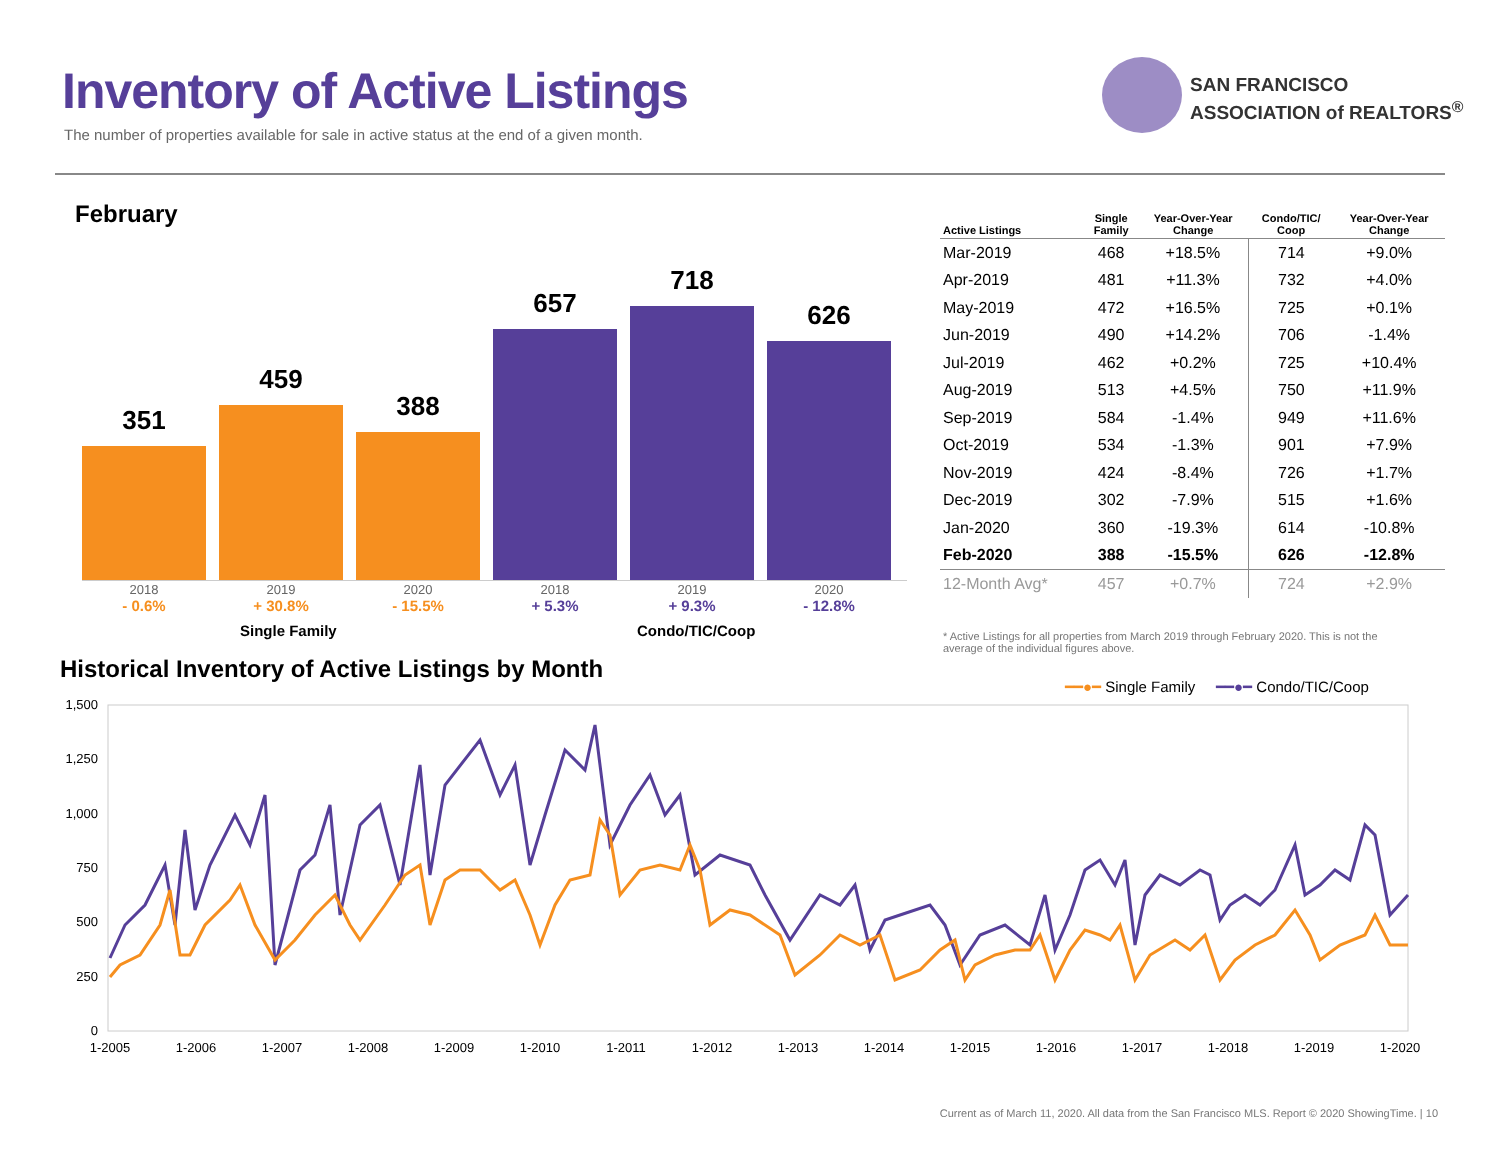Inventory of Active Listings
The number of properties available for sale in active status at the end of a given month.
SAN FRANCISCO
ASSOCIATION of REALTORS<sup>®</sup>
February
351
459
388
657
718
626
2018
- 0.6%
2019
+ 30.8%
2020
- 15.5%
2018
+ 5.3%
2019
+ 9.3%
2020
- 12.8%
Single Family Condo/TIC/Coop
| Active Listings | Single Family | Year-Over-Year Change | Condo/TIC/ Coop | Year-Over-Year Change |
| --- | --- | --- | --- | --- |
| Mar-2019 | 468 | +18.5% | 714 | +9.0% |
| Apr-2019 | 481 | +11.3% | 732 | +4.0% |
| May-2019 | 472 | +16.5% | 725 | +0.1% |
| Jun-2019 | 490 | +14.2% | 706 | -1.4% |
| Jul-2019 | 462 | +0.2% | 725 | +10.4% |
| Aug-2019 | 513 | +4.5% | 750 | +11.9% |
| Sep-2019 | 584 | -1.4% | 949 | +11.6% |
| Oct-2019 | 534 | -1.3% | 901 | +7.9% |
| Nov-2019 | 424 | -8.4% | 726 | +1.7% |
| Dec-2019 | 302 | -7.9% | 515 | +1.6% |
| Jan-2020 | 360 | -19.3% | 614 | -10.8% |
| Feb-2020 | 388 | -15.5% | 626 | -12.8% |
| 12-Month Avg* | 457 | +0.7% | 724 | +2.9% |
* Active Listings for all properties from March 2019 through February 2020. This is not the average of the individual figures above.
Historical Inventory of Active Listings by Month
━━●━ Single Family ━━●━ Condo/TIC/Coop
1,500
1,250
1,000
750
500
250
0
1-2005
1-2006
1-2007
1-2008
1-2009
1-2010
1-2011
1-2012
1-2013
1-2014
1-2015
1-2016
1-2017
1-2018
1-2019
1-2020
Current as of March 11, 2020. All data from the San Francisco MLS. Report © 2020 ShowingTime. | 10